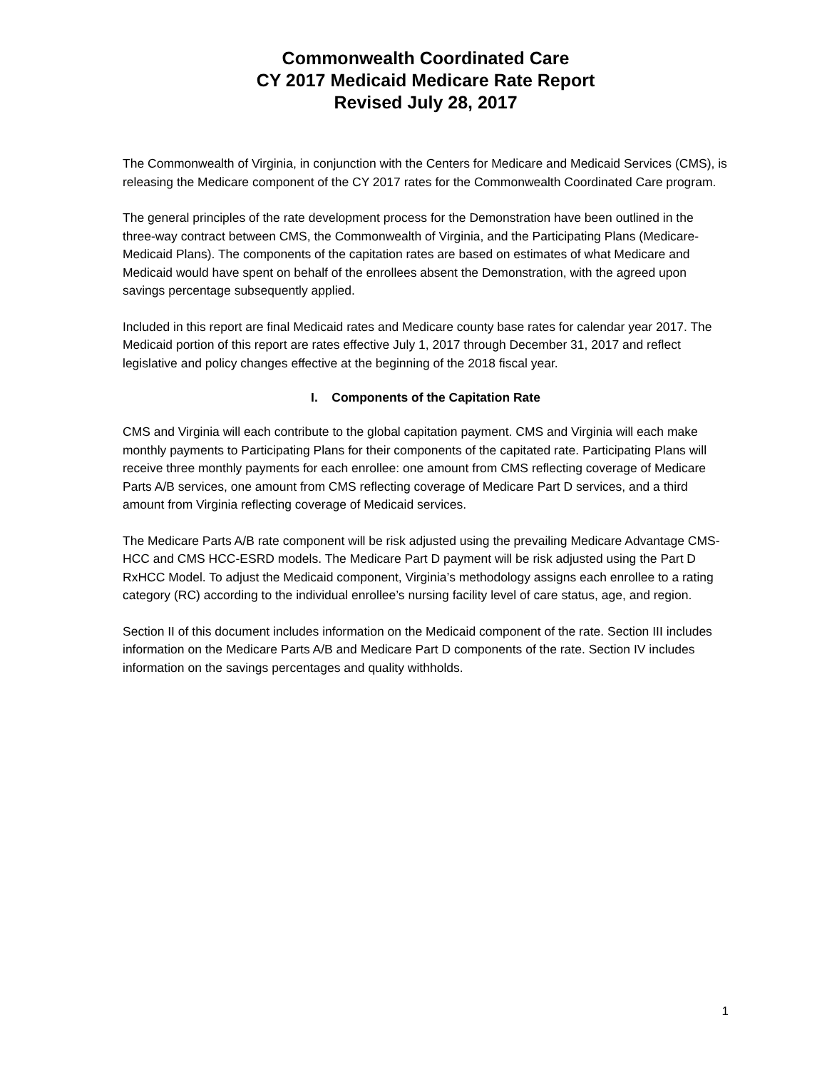Commonwealth Coordinated Care
CY 2017 Medicaid Medicare Rate Report
Revised July 28, 2017
The Commonwealth of Virginia, in conjunction with the Centers for Medicare and Medicaid Services (CMS), is releasing the Medicare component of the CY 2017 rates for the Commonwealth Coordinated Care program.
The general principles of the rate development process for the Demonstration have been outlined in the three-way contract between CMS, the Commonwealth of Virginia, and the Participating Plans (Medicare-Medicaid Plans). The components of the capitation rates are based on estimates of what Medicare and Medicaid would have spent on behalf of the enrollees absent the Demonstration, with the agreed upon savings percentage subsequently applied.
Included in this report are final Medicaid rates and Medicare county base rates for calendar year 2017. The Medicaid portion of this report are rates effective July 1, 2017 through December 31, 2017 and reflect legislative and policy changes effective at the beginning of the 2018 fiscal year.
I. Components of the Capitation Rate
CMS and Virginia will each contribute to the global capitation payment. CMS and Virginia will each make monthly payments to Participating Plans for their components of the capitated rate. Participating Plans will receive three monthly payments for each enrollee: one amount from CMS reflecting coverage of Medicare Parts A/B services, one amount from CMS reflecting coverage of Medicare Part D services, and a third amount from Virginia reflecting coverage of Medicaid services.
The Medicare Parts A/B rate component will be risk adjusted using the prevailing Medicare Advantage CMS-HCC and CMS HCC-ESRD models. The Medicare Part D payment will be risk adjusted using the Part D RxHCC Model. To adjust the Medicaid component, Virginia’s methodology assigns each enrollee to a rating category (RC) according to the individual enrollee’s nursing facility level of care status, age, and region.
Section II of this document includes information on the Medicaid component of the rate. Section III includes information on the Medicare Parts A/B and Medicare Part D components of the rate. Section IV includes information on the savings percentages and quality withholds.
1